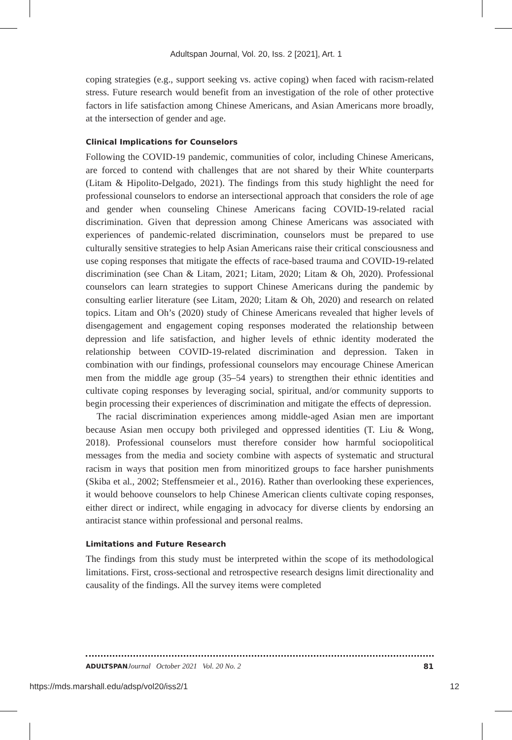Adultspan Journal, Vol. 20, Iss. 2 [2021], Art. 1
coping strategies (e.g., support seeking vs. active coping) when faced with racism-related stress. Future research would benefit from an investigation of the role of other protective factors in life satisfaction among Chinese Americans, and Asian Americans more broadly, at the intersection of gender and age.
Clinical Implications for Counselors
Following the COVID-19 pandemic, communities of color, including Chinese Americans, are forced to contend with challenges that are not shared by their White counterparts (Litam & Hipolito-Delgado, 2021). The findings from this study highlight the need for professional counselors to endorse an intersectional approach that considers the role of age and gender when counseling Chinese Americans facing COVID-19-related racial discrimination. Given that depression among Chinese Americans was associated with experiences of pandemic-related discrimination, counselors must be prepared to use culturally sensitive strategies to help Asian Americans raise their critical consciousness and use coping responses that mitigate the effects of race-based trauma and COVID-19-related discrimination (see Chan & Litam, 2021; Litam, 2020; Litam & Oh, 2020). Professional counselors can learn strategies to support Chinese Americans during the pandemic by consulting earlier literature (see Litam, 2020; Litam & Oh, 2020) and research on related topics. Litam and Oh’s (2020) study of Chinese Americans revealed that higher levels of disengagement and engagement coping responses moderated the relationship between depression and life satisfaction, and higher levels of ethnic identity moderated the relationship between COVID-19-related discrimination and depression. Taken in combination with our findings, professional counselors may encourage Chinese American men from the middle age group (35–54 years) to strengthen their ethnic identities and cultivate coping responses by leveraging social, spiritual, and/or community supports to begin processing their experiences of discrimination and mitigate the effects of depression.
The racial discrimination experiences among middle-aged Asian men are important because Asian men occupy both privileged and oppressed identities (T. Liu & Wong, 2018). Professional counselors must therefore consider how harmful sociopolitical messages from the media and society combine with aspects of systematic and structural racism in ways that position men from minoritized groups to face harsher punishments (Skiba et al., 2002; Steffensmeier et al., 2016). Rather than overlooking these experiences, it would behoove counselors to help Chinese American clients cultivate coping responses, either direct or indirect, while engaging in advocacy for diverse clients by endorsing an antiracist stance within professional and personal realms.
Limitations and Future Research
The findings from this study must be interpreted within the scope of its methodological limitations. First, cross-sectional and retrospective research designs limit directionality and causality of the findings. All the survey items were completed
ADULTSPAN Journal October 2021 Vol. 20 No. 2 81
https://mds.marshall.edu/adsp/vol20/iss2/1 12